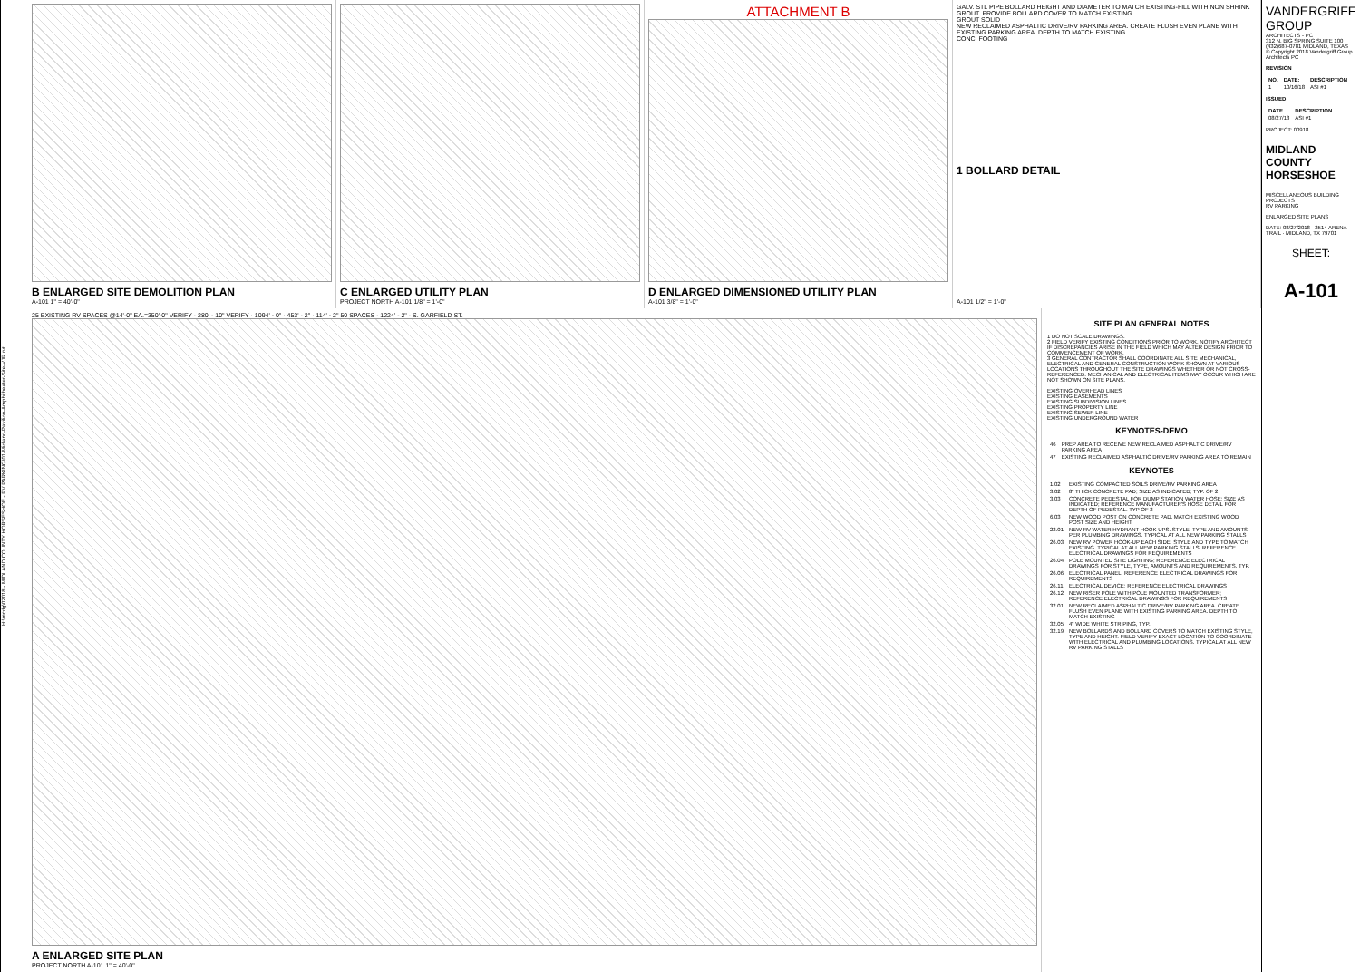H:\mcdg\02018 - MIDLAND COUNTY HORSESHOE - RV PARKING\01-Midland-Pavilion-Amphitheater-Site-VJR.rvt
B ENLARGED SITE DEMOLITION PLAN
A-101 1" = 40'-0"
C ENLARGED UTILITY PLAN
PROJECT NORTH A-101 1/8" = 1'-0"
ATTACHMENT B
D ENLARGED DIMENSIONED UTILITY PLAN
A-101 3/8" = 1'-0"
GALV. STL PIPE BOLLARD HEIGHT AND DIAMETER TO MATCH EXISTING-FILL WITH NON SHRINK GROUT. PROVIDE BOLLARD COVER TO MATCH EXISTING
GROUT SOLID
NEW RECLAIMED ASPHALTIC DRIVE/RV PARKING AREA. CREATE FLUSH EVEN PLANE WITH EXISTING PARKING AREA. DEPTH TO MATCH EXISTING
CONC. FOOTING
1 BOLLARD DETAIL
A-101 1/2" = 1'-0"
25 EXISTING RV SPACES @14'-0" EA.=350'-0" VERIFY · 280' - 10" VERIFY · 1094' - 0" · 453' - 2" · 114' - 2" 50 SPACES · 1224' - 2" · S. GARFIELD ST.
A ENLARGED SITE PLAN
PROJECT NORTH A-101 1" = 40'-0"
SITE PLAN GENERAL NOTES
1 DO NOT SCALE DRAWINGS.
2 FIELD VERIFY EXISTING CONDITIONS PRIOR TO WORK. NOTIFY ARCHITECT IF DISCREPANCIES ARISE IN THE FIELD WHICH MAY ALTER DESIGN PRIOR TO COMMENCEMENT OF WORK.
3 GENERAL CONTRACTOR SHALL COORDINATE ALL SITE MECHANICAL, ELECTRICAL AND GENERAL CONSTRUCTION WORK SHOWN AT VARIOUS LOCATIONS THROUGHOUT THE SITE DRAWINGS WHETHER OR NOT CROSS-REFERENCED. MECHANICAL AND ELECTRICAL ITEMS MAY OCCUR WHICH ARE NOT SHOWN ON SITE PLANS.
EXISTING OVERHEAD LINES
EXISTING EASEMENTS
EXISTING SUBDIVISION LINES
EXISTING PROPERTY LINE
EXISTING SEWER LINE
EXISTING UNDERGROUND WATER
KEYNOTES-DEMO
| 46 | PREP AREA TO RECEIVE NEW RECLAIMED ASPHALTIC DRIVE/RV PARKING AREA |
| 47 | EXISTING RECLAIMED ASPHALTIC DRIVE/RV PARKING AREA TO REMAIN |
KEYNOTES
| 1.02 | EXISTING COMPACTED SOILS DRIVE/RV PARKING AREA |
| 3.02 | 8" THICK CONCRETE PAD; SIZE AS INDICATED; TYP. OF 2 |
| 3.03 | CONCRETE PEDESTAL FOR DUMP STATION WATER HOSE; SIZE AS INDICATED; REFERENCE MANUFACTURER'S HOSE DETAIL FOR DEPTH OF PEDESTAL. TYP OF 2 |
| 6.03 | NEW WOOD POST ON CONCRETE PAD. MATCH EXISTING WOOD POST SIZE AND HEIGHT |
| 22.01 | NEW RV WATER HYDRANT HOOK UPS. STYLE, TYPE AND AMOUNTS PER PLUMBING DRAWINGS. TYPICAL AT ALL NEW PARKING STALLS |
| 26.03 | NEW RV POWER HOOK-UP EACH SIDE; STYLE AND TYPE TO MATCH EXISTING. TYPICAL AT ALL NEW PARKING STALLS; REFERENCE ELECTRICAL DRAWINGS FOR REQUIREMENTS |
| 26.04 | POLE MOUNTED SITE LIGHTING; REFERENCE ELECTRICAL DRAWINGS FOR STYLE, TYPE, AMOUNTS AND REQUIREMENTS. TYP. |
| 26.06 | ELECTRICAL PANEL; REFERENCE ELECTRICAL DRAWINGS FOR REQUIREMENTS |
| 26.11 | ELECTRICAL DEVICE; REFERENCE ELECTRICAL DRAWINGS |
| 26.12 | NEW RISER POLE WITH POLE MOUNTED TRANSFORMER; REFERENCE ELECTRICAL DRAWINGS FOR REQUIREMENTS |
| 32.01 | NEW RECLAIMED ASPHALTIC DRIVE/RV PARKING AREA. CREATE FLUSH EVEN PLANE WITH EXISTING PARKING AREA. DEPTH TO MATCH EXISTING |
| 32.05 | 4" WIDE WHITE STRIPING, TYP. |
| 32.19 | NEW BOLLARDS AND BOLLARD COVERS TO MATCH EXISTING STYLE, TYPE AND HEIGHT. FIELD VERIFY EXACT LOCATION TO COORDINATE WITH ELECTRICAL AND PLUMBING LOCATIONS. TYPICAL AT ALL NEW RV PARKING STALLS |
VANDERGRIFF GROUP
ARCHITECTS - PC
312 N. BIG SPRING SUITE 100 (432)687-0781 MIDLAND, TEXAS
© Copyright 2018 Vandergriff Group Architects PC
REVISION
| NO. | DATE: | DESCRIPTION |
| --- | --- | --- |
| 1 | 10/16/18 | ASI #1 |
ISSUED
| DATE | DESCRIPTION |
| --- | --- |
| 08/27/18 | ASI #1 |
PROJECT: 00918
MIDLAND COUNTY HORSESHOE
MISCELLANEOUS BUILDING PROJECTS
RV PARKING
ENLARGED SITE PLANS
DATE: 08/27/2018 · 2514 ARENA TRAIL · MIDLAND, TX 79701
SHEET:
A-101